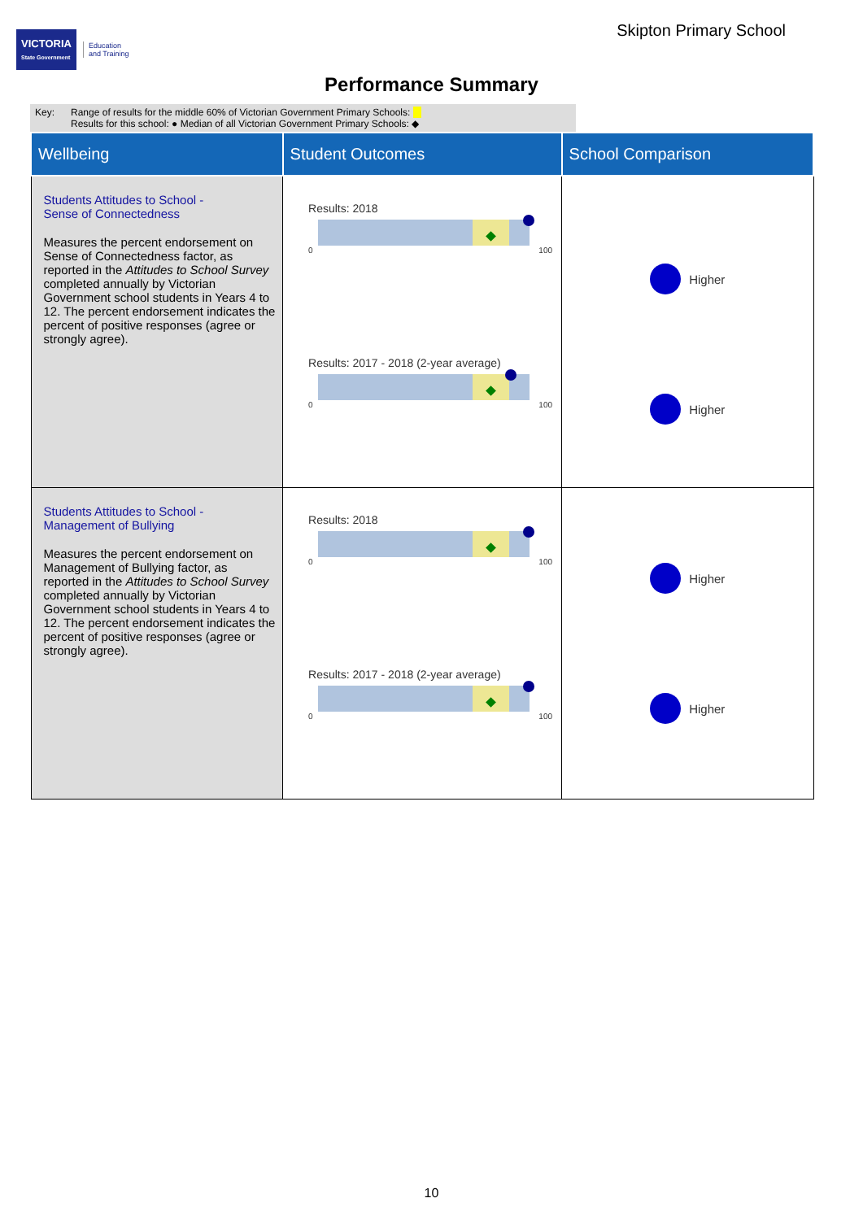VICTORIA
State Government
Education
and Training
Skipton Primary School
Performance Summary
Key: Range of results for the middle 60% of Victorian Government Primary Schools:
Results for this school: ● Median of all Victorian Government Primary Schools: ◆
| Wellbeing | Student Outcomes | School Comparison |
| --- | --- | --- |
| Students Attitudes to School - Sense of Connectedness Measures the percent endorsement on Sense of Connectedness factor, as reported in the Attitudes to School Survey completed annually by Victorian Government school students in Years 4 to 12. The percent endorsement indicates the percent of positive responses (agree or strongly agree). | Results: 2018 0 100 Results: 2017 - 2018 (2-year average) 0 100 | Higher Higher |
| Students Attitudes to School - Management of Bullying Measures the percent endorsement on Management of Bullying factor, as reported in the Attitudes to School Survey completed annually by Victorian Government school students in Years 4 to 12. The percent endorsement indicates the percent of positive responses (agree or strongly agree). | Results: 2018 0 100 Results: 2017 - 2018 (2-year average) 0 100 | Higher Higher |
10